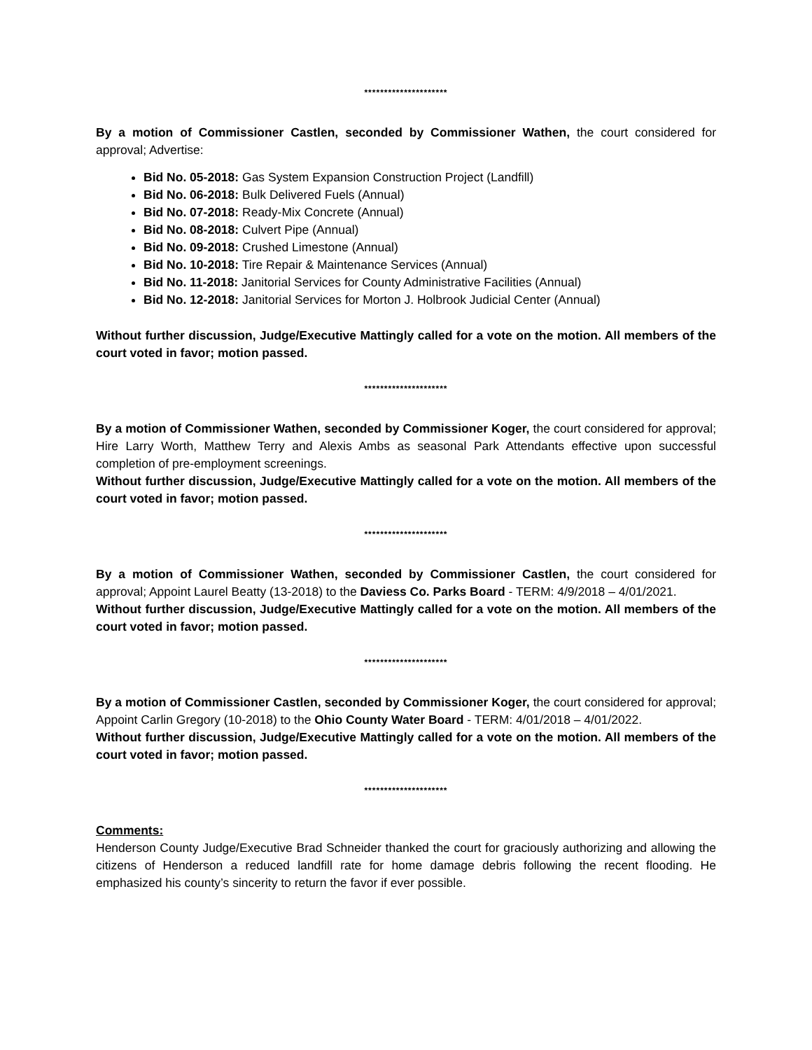*********************
By a motion of Commissioner Castlen, seconded by Commissioner Wathen, the court considered for approval; Advertise:
Bid No. 05-2018: Gas System Expansion Construction Project (Landfill)
Bid No. 06-2018: Bulk Delivered Fuels (Annual)
Bid No. 07-2018: Ready-Mix Concrete (Annual)
Bid No. 08-2018: Culvert Pipe (Annual)
Bid No. 09-2018: Crushed Limestone (Annual)
Bid No. 10-2018: Tire Repair & Maintenance Services (Annual)
Bid No. 11-2018: Janitorial Services for County Administrative Facilities (Annual)
Bid No. 12-2018: Janitorial Services for Morton J. Holbrook Judicial Center (Annual)
Without further discussion, Judge/Executive Mattingly called for a vote on the motion. All members of the court voted in favor; motion passed.
*********************
By a motion of Commissioner Wathen, seconded by Commissioner Koger, the court considered for approval; Hire Larry Worth, Matthew Terry and Alexis Ambs as seasonal Park Attendants effective upon successful completion of pre-employment screenings.
Without further discussion, Judge/Executive Mattingly called for a vote on the motion. All members of the court voted in favor; motion passed.
*********************
By a motion of Commissioner Wathen, seconded by Commissioner Castlen, the court considered for approval; Appoint Laurel Beatty (13-2018) to the Daviess Co. Parks Board - TERM: 4/9/2018 – 4/01/2021.
Without further discussion, Judge/Executive Mattingly called for a vote on the motion. All members of the court voted in favor; motion passed.
*********************
By a motion of Commissioner Castlen, seconded by Commissioner Koger, the court considered for approval; Appoint Carlin Gregory (10-2018) to the Ohio County Water Board - TERM: 4/01/2018 – 4/01/2022.
Without further discussion, Judge/Executive Mattingly called for a vote on the motion. All members of the court voted in favor; motion passed.
*********************
Comments:
Henderson County Judge/Executive Brad Schneider thanked the court for graciously authorizing and allowing the citizens of Henderson a reduced landfill rate for home damage debris following the recent flooding. He emphasized his county’s sincerity to return the favor if ever possible.